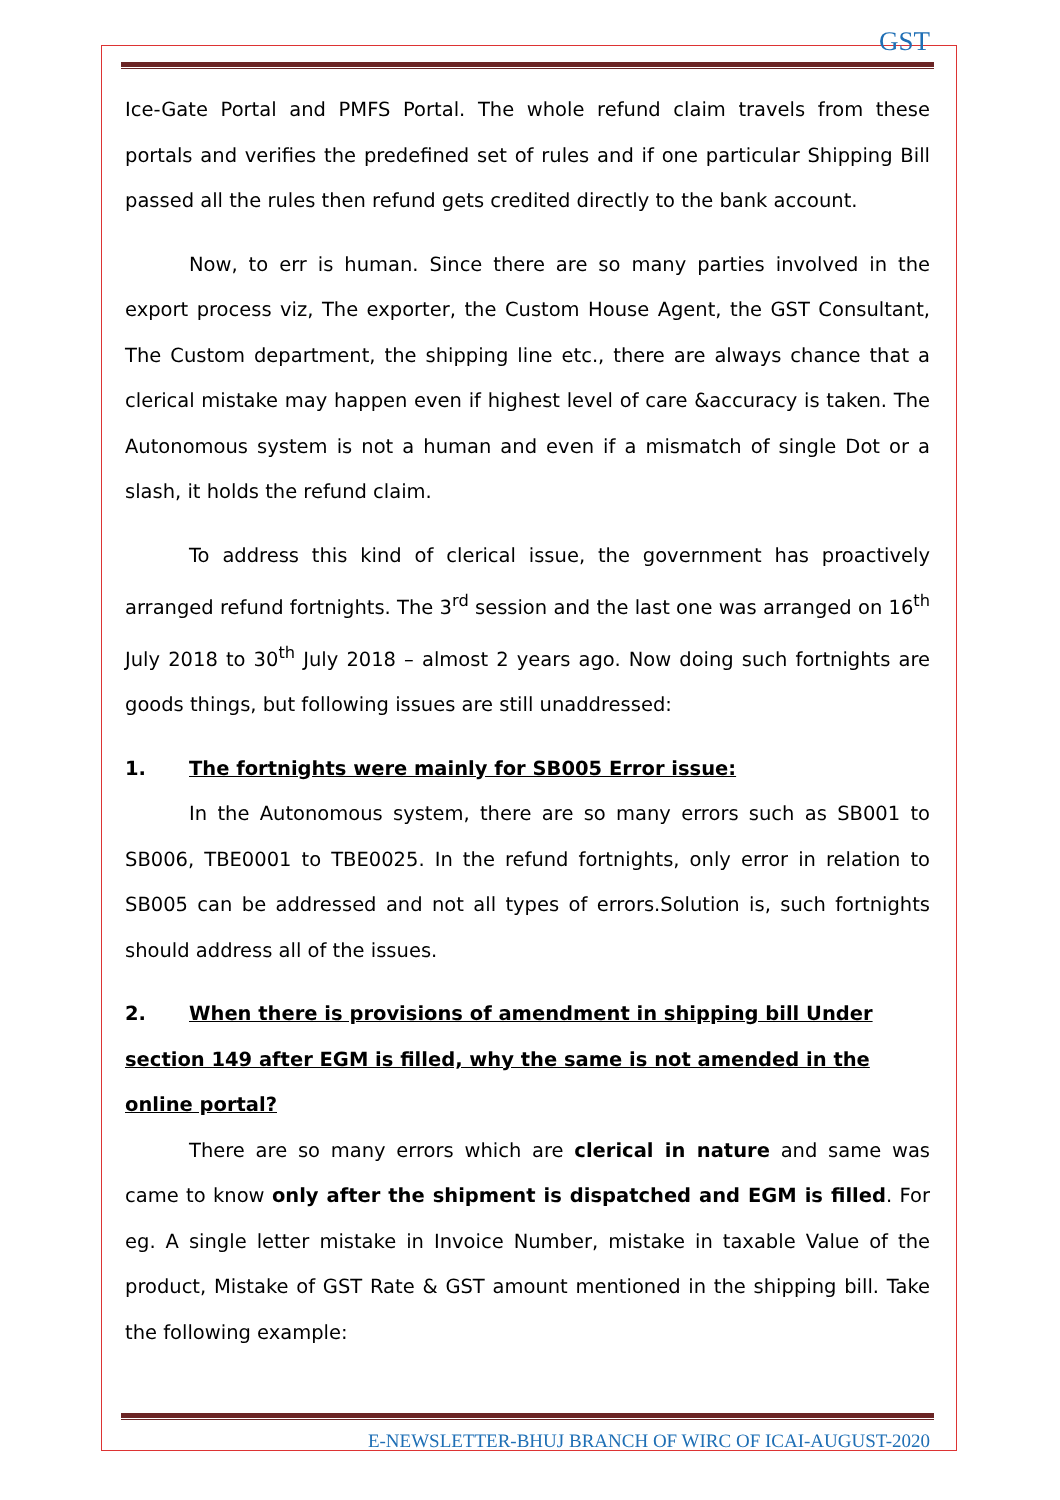GST
Ice-Gate Portal and PMFS Portal. The whole refund claim travels from these portals and verifies the predefined set of rules and if one particular Shipping Bill passed all the rules then refund gets credited directly to the bank account.
Now, to err is human. Since there are so many parties involved in the export process viz, The exporter, the Custom House Agent, the GST Consultant, The Custom department, the shipping line etc., there are always chance that a clerical mistake may happen even if highest level of care &accuracy is taken. The Autonomous system is not a human and even if a mismatch of single Dot or a slash, it holds the refund claim.
To address this kind of clerical issue, the government has proactively arranged refund fortnights. The 3<sup>rd</sup> session and the last one was arranged on 16<sup>th</sup> July 2018 to 30<sup>th</sup> July 2018 – almost 2 years ago. Now doing such fortnights are goods things, but following issues are still unaddressed:
1. The fortnights were mainly for SB005 Error issue:
In the Autonomous system, there are so many errors such as SB001 to SB006, TBE0001 to TBE0025. In the refund fortnights, only error in relation to SB005 can be addressed and not all types of errors.Solution is, such fortnights should address all of the issues.
2. When there is provisions of amendment in shipping bill Under section 149 after EGM is filled, why the same is not amended in the online portal?
There are so many errors which are clerical in nature and same was came to know only after the shipment is dispatched and EGM is filled. For eg. A single letter mistake in Invoice Number, mistake in taxable Value of the product, Mistake of GST Rate & GST amount mentioned in the shipping bill. Take the following example:
E-NEWSLETTER-BHUJ BRANCH OF WIRC OF ICAI-AUGUST-2020